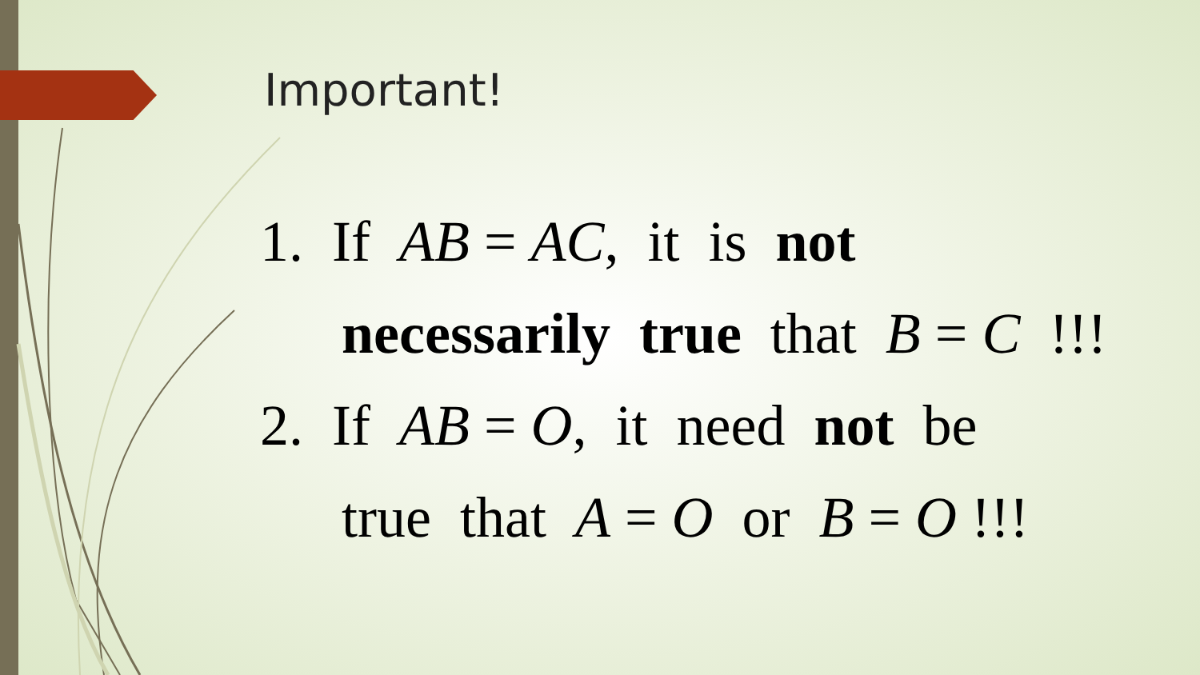Important!
1. If AB = AC, it is not
necessarily true that B = C !!!
2. If AB = O, it need not be
true that A = O or B = O !!!